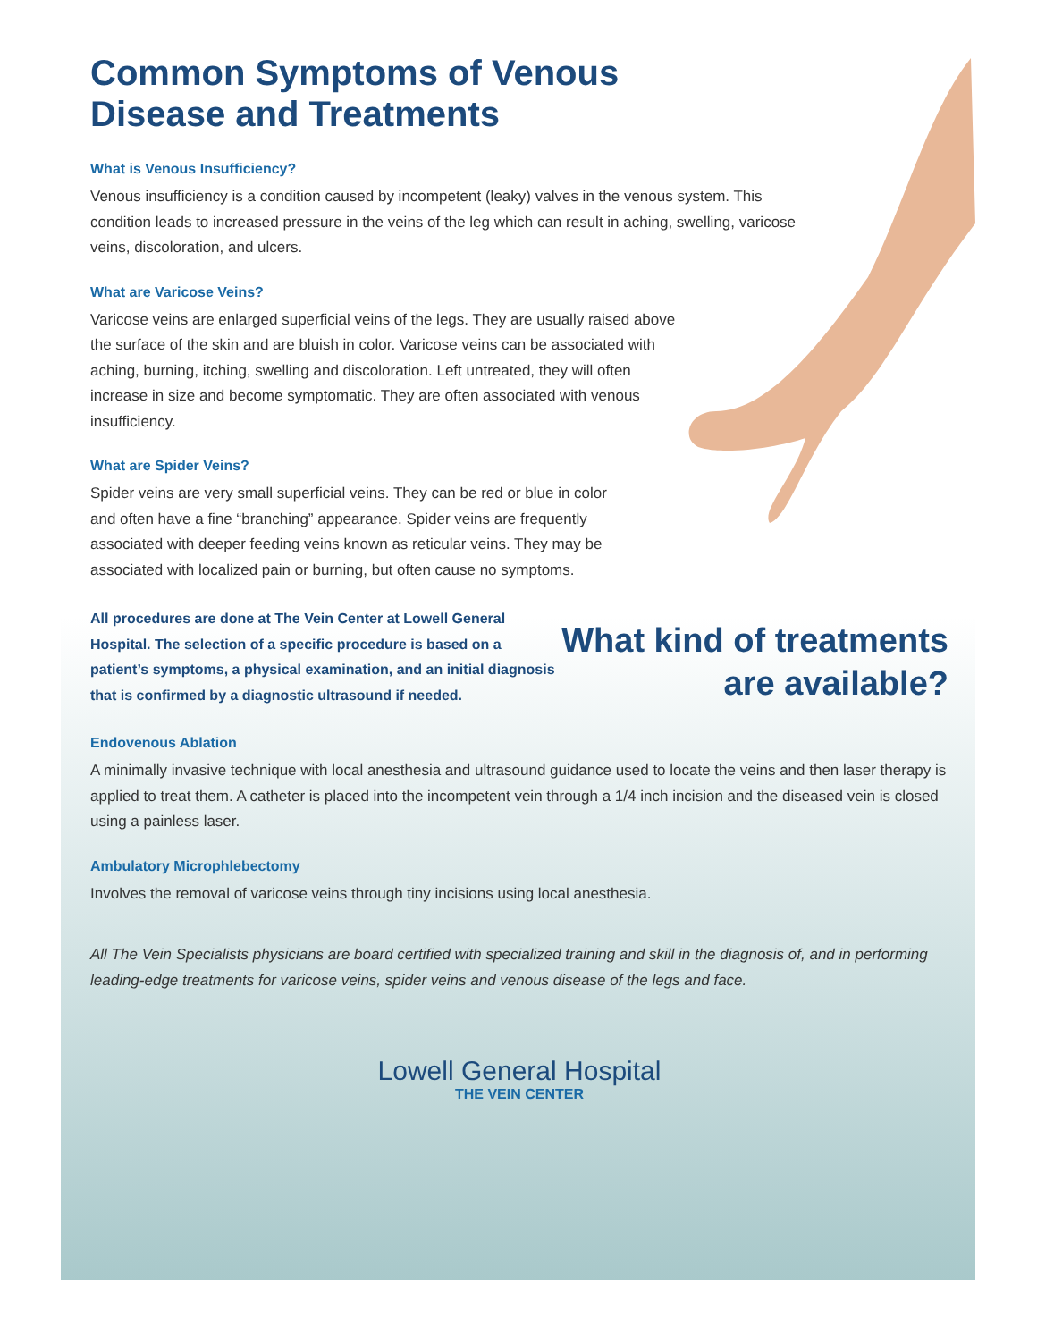Common Symptoms of Venous
Disease and Treatments
What is Venous Insufficiency?
Venous insufficiency is a condition caused by incompetent (leaky) valves in the venous system. This condition leads to increased pressure in the veins of the leg which can result in aching, swelling, varicose veins, discoloration, and ulcers.
What are Varicose Veins?
Varicose veins are enlarged superficial veins of the legs. They are usually raised above the surface of the skin and are bluish in color. Varicose veins can be associated with aching, burning, itching, swelling and discoloration. Left untreated, they will often increase in size and become symptomatic. They are often associated with venous insufficiency.
What are Spider Veins?
Spider veins are very small superficial veins. They can be red or blue in color and often have a fine “branching” appearance. Spider veins are frequently associated with deeper feeding veins known as reticular veins. They may be associated with localized pain or burning, but often cause no symptoms.
All procedures are done at The Vein Center at Lowell General Hospital. The selection of a specific procedure is based on a patient’s symptoms, a physical examination, and an initial diagnosis that is confirmed by a diagnostic ultrasound if needed.
What kind of treatments
are available?
Endovenous Ablation
A minimally invasive technique with local anesthesia and ultrasound guidance used to locate the veins and then laser therapy is applied to treat them. A catheter is placed into the incompetent vein through a 1/4 inch incision and the diseased vein is closed using a painless laser.
Ambulatory Microphlebectomy
Involves the removal of varicose veins through tiny incisions using local anesthesia.
All The Vein Specialists physicians are board certified with specialized training and skill in the diagnosis of, and in performing leading-edge treatments for varicose veins, spider veins and venous disease of the legs and face.
Lowell General Hospital
THE VEIN CENTER